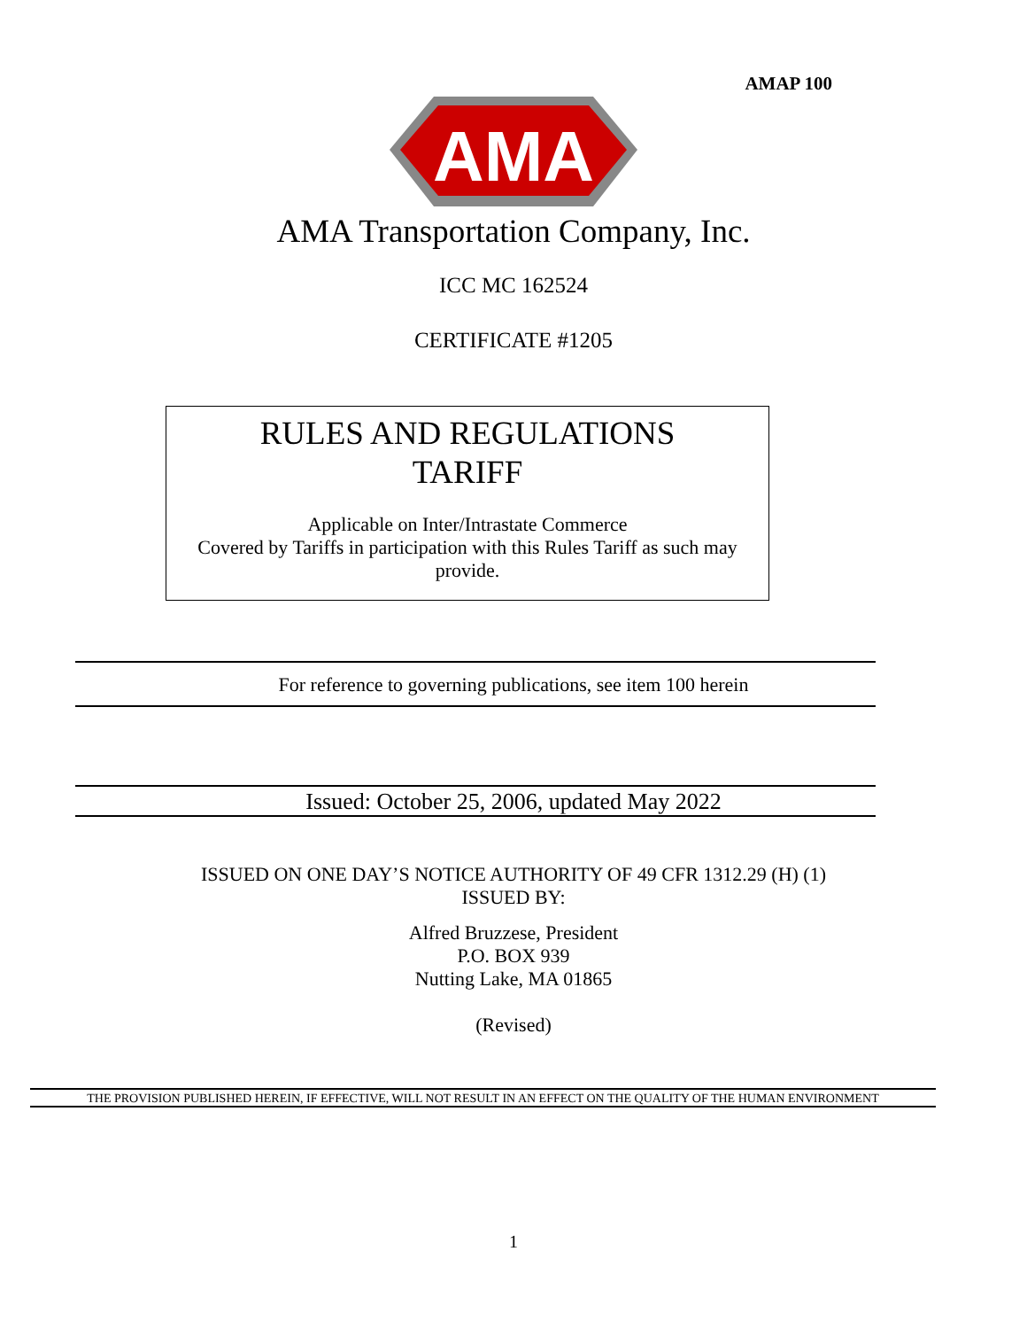AMAP 100
AMA
AMA Transportation Company, Inc.
ICC MC 162524
CERTIFICATE #1205
RULES AND REGULATIONS
TARIFF
Applicable on Inter/Intrastate Commerce
Covered by Tariffs in participation with this Rules Tariff as such may provide.
For reference to governing publications, see item 100 herein
Issued: October 25, 2006, updated May 2022
ISSUED ON ONE DAY’S NOTICE AUTHORITY OF 49 CFR 1312.29 (H) (1)
ISSUED BY:
Alfred Bruzzese, President
P.O. BOX 939
Nutting Lake, MA 01865
(Revised)
THE PROVISION PUBLISHED HEREIN, IF EFFECTIVE, WILL NOT RESULT IN AN EFFECT ON THE QUALITY OF THE HUMAN ENVIRONMENT
1